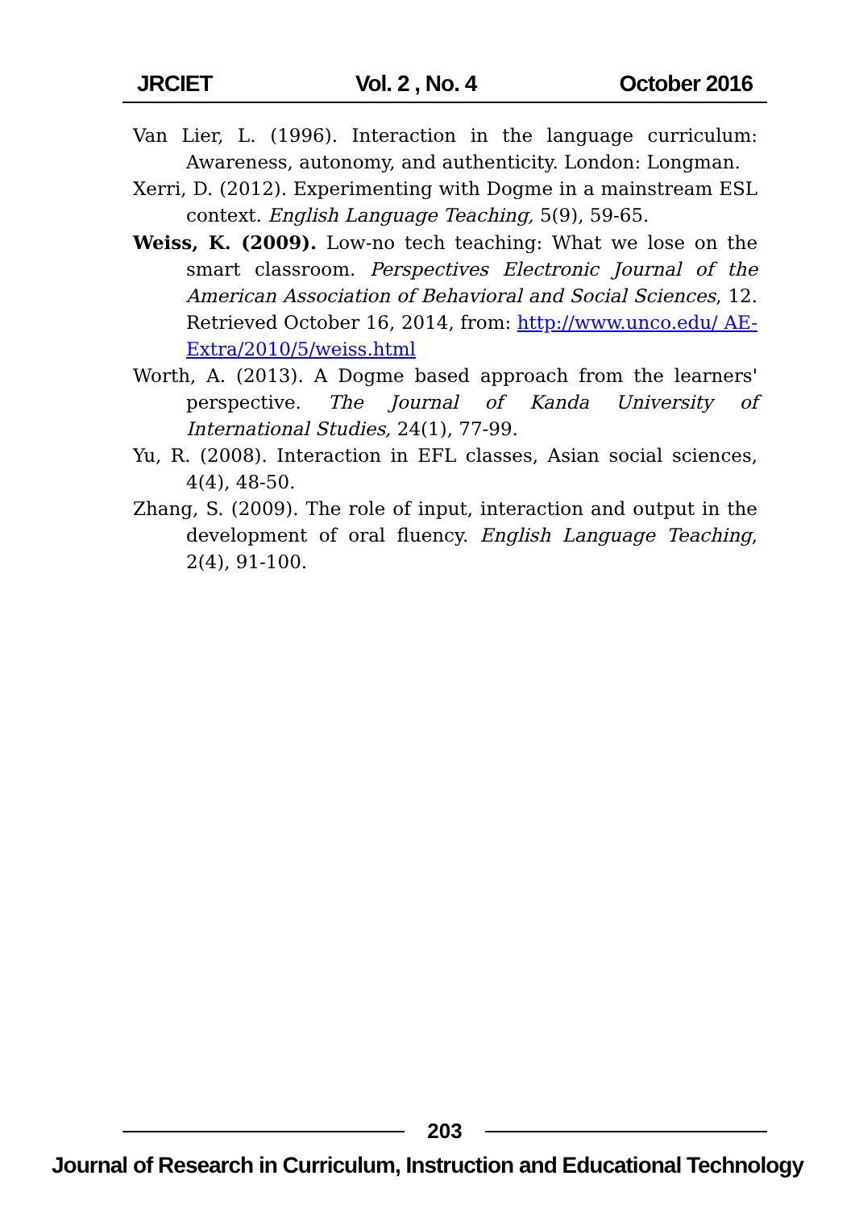JRCIET Vol. 2 , No. 4 October 2016
Van Lier, L. (1996). Interaction in the language curriculum: Awareness, autonomy, and authenticity. London: Longman.
Xerri, D. (2012). Experimenting with Dogme in a mainstream ESL context. English Language Teaching, 5(9), 59-65.
Weiss, K. (2009). Low-no tech teaching: What we lose on the smart classroom. Perspectives Electronic Journal of the American Association of Behavioral and Social Sciences, 12. Retrieved October 16, 2014, from: http://www.unco.edu/ AE-Extra/2010/5/weiss.html
Worth, A. (2013). A Dogme based approach from the learners' perspective. The Journal of Kanda University of International Studies, 24(1), 77-99.
Yu, R. (2008). Interaction in EFL classes, Asian social sciences, 4(4), 48-50.
Zhang, S. (2009). The role of input, interaction and output in the development of oral fluency. English Language Teaching, 2(4), 91-100.
203
Journal of Research in Curriculum, Instruction and Educational Technology